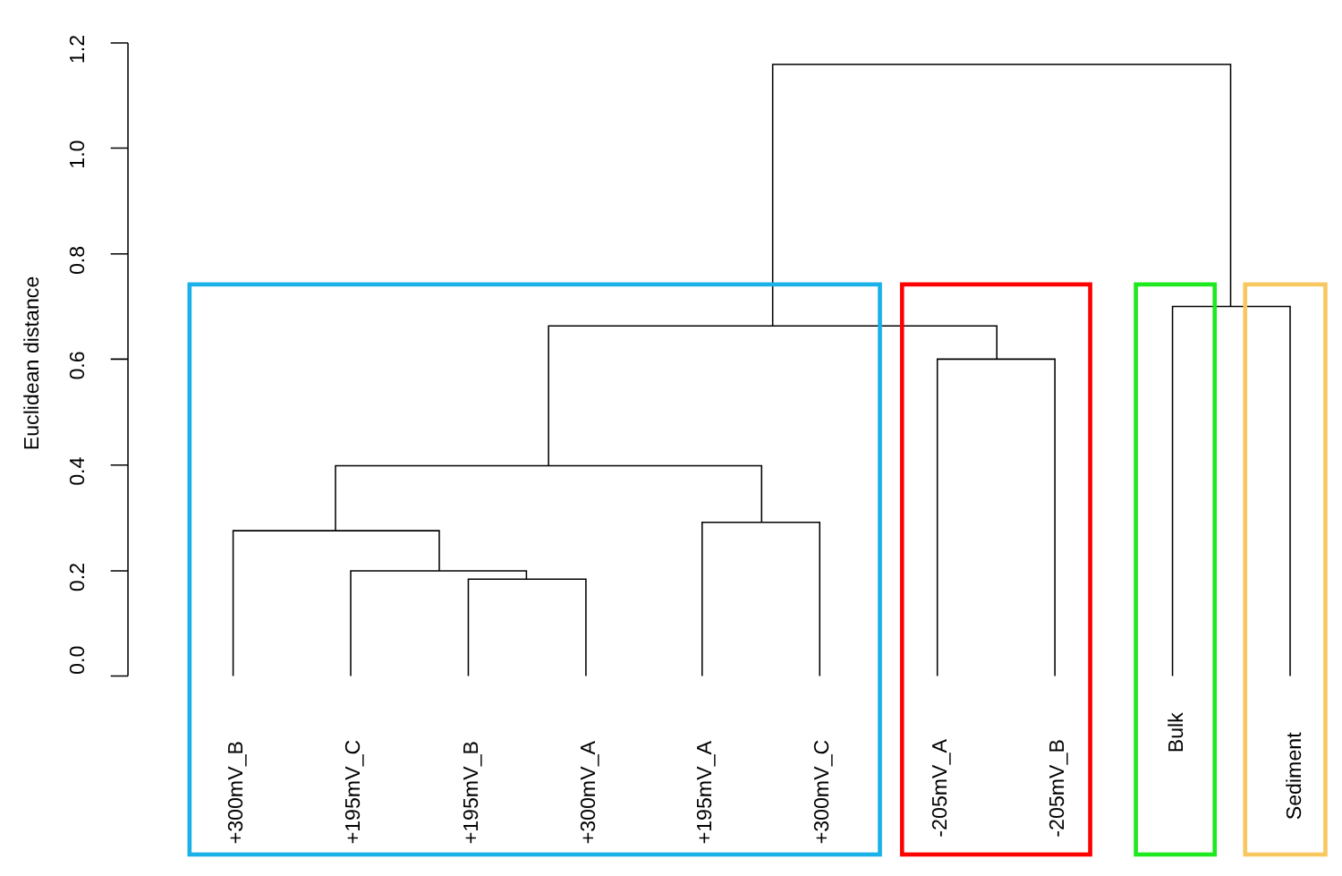Euclidean distance
0.0
0.2
0.4
0.6
0.8
1.0
1.2
+300mV_B
+195mV_C
+195mV_B
+300mV_A
+195mV_A
+300mV_C
-205mV_A
-205mV_B
Bulk
Sediment